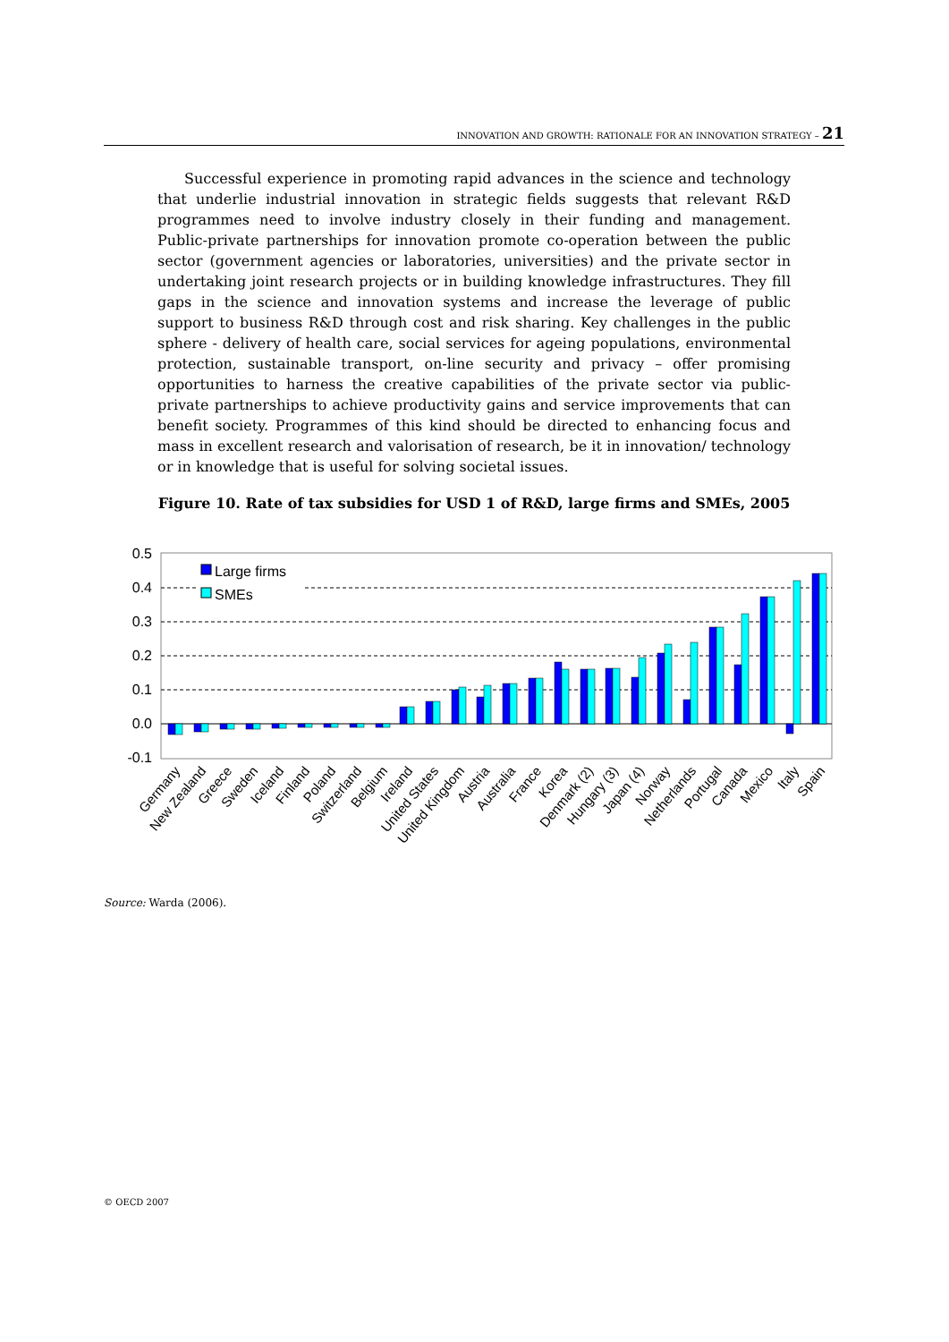INNOVATION AND GROWTH: RATIONALE FOR AN INNOVATION STRATEGY – 21
Successful experience in promoting rapid advances in the science and technology that underlie industrial innovation in strategic fields suggests that relevant R&D programmes need to involve industry closely in their funding and management. Public-private partnerships for innovation promote co-operation between the public sector (government agencies or laboratories, universities) and the private sector in undertaking joint research projects or in building knowledge infrastructures. They fill gaps in the science and innovation systems and increase the leverage of public support to business R&D through cost and risk sharing. Key challenges in the public sphere - delivery of health care, social services for ageing populations, environmental protection, sustainable transport, on-line security and privacy – offer promising opportunities to harness the creative capabilities of the private sector via public-private partnerships to achieve productivity gains and service improvements that can benefit society. Programmes of this kind should be directed to enhancing focus and mass in excellent research and valorisation of research, be it in innovation/ technology or in knowledge that is useful for solving societal issues.
Figure 10. Rate of tax subsidies for USD 1 of R&D, large firms and SMEs, 2005
0.5
0.4
0.3
0.2
0.1
0.0
-0.1
Large firms
SMEs
Germany
New Zealand
Greece
Sweden
Iceland
Finland
Poland
Switzerland
Belgium
Ireland
United States
United Kingdom
Austria
Australia
France
Korea
Denmark (2)
Hungary (3)
Japan (4)
Norway
Netherlands
Portugal
Canada
Mexico
Italy
Spain
Source: Warda (2006).
© OECD 2007